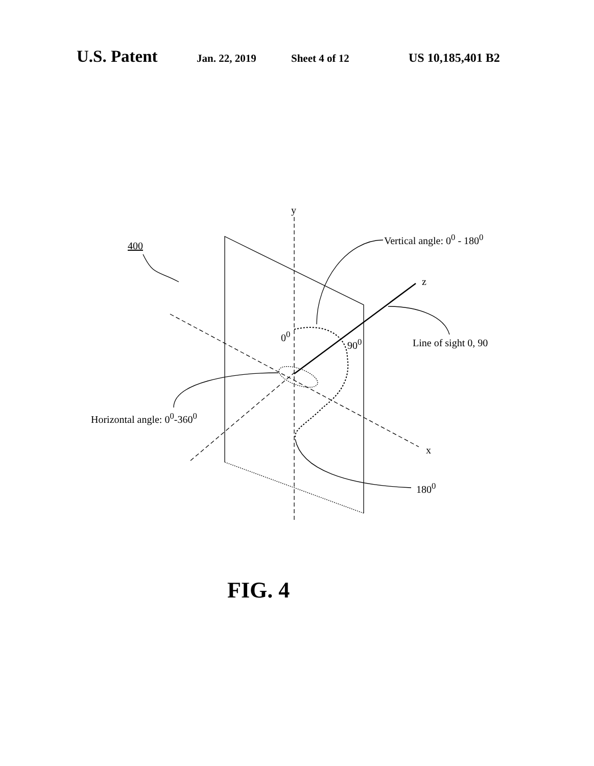U.S. Patent Jan. 22, 2019 Sheet 4 of 12 US 10,185,401 B2
400
y
Vertical angle: 0<sup>0</sup> - 180<sup>0</sup>
z
0<sup>0</sup>
90<sup>0</sup> Line of sight 0, 90
Horizontal angle: 0<sup>0</sup>-360<sup>0</sup>
x
180<sup>0</sup>
FIG. 4